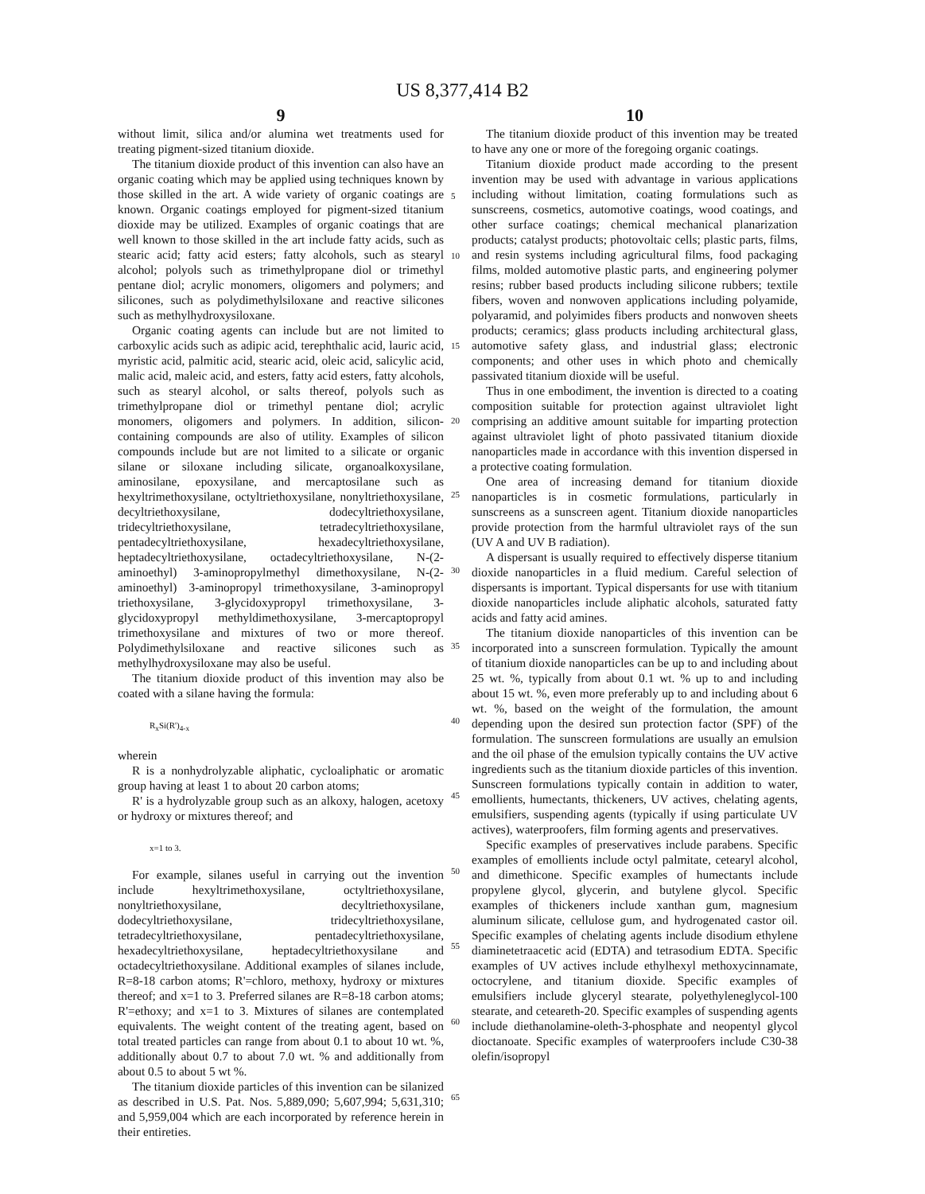US 8,377,414 B2
9
without limit, silica and/or alumina wet treatments used for treating pigment-sized titanium dioxide.
The titanium dioxide product of this invention can also have an organic coating which may be applied using techniques known by those skilled in the art. A wide variety of organic coatings are known. Organic coatings employed for pigment-sized titanium dioxide may be utilized. Examples of organic coatings that are well known to those skilled in the art include fatty acids, such as stearic acid; fatty acid esters; fatty alcohols, such as stearyl alcohol; polyols such as trimethylpropane diol or trimethyl pentane diol; acrylic monomers, oligomers and polymers; and silicones, such as polydimethylsiloxane and reactive silicones such as methylhydroxysiloxane.
Organic coating agents can include but are not limited to carboxylic acids such as adipic acid, terephthalic acid, lauric acid, myristic acid, palmitic acid, stearic acid, oleic acid, salicylic acid, malic acid, maleic acid, and esters, fatty acid esters, fatty alcohols, such as stearyl alcohol, or salts thereof, polyols such as trimethylpropane diol or trimethyl pentane diol; acrylic monomers, oligomers and polymers. In addition, silicon-containing compounds are also of utility. Examples of silicon compounds include but are not limited to a silicate or organic silane or siloxane including silicate, organoalkoxysilane, aminosilane, epoxysilane, and mercaptosilane such as hexyltrimethoxysilane, octyltriethoxysilane, nonyltriethoxysilane, decyltriethoxysilane, dodecyltriethoxysilane, tridecyltriethoxysilane, tetradecyltriethoxysilane, pentadecyltriethoxysilane, hexadecyltriethoxysilane, heptadecyltriethoxysilane, octadecyltriethoxysilane, N-(2-aminoethyl) 3-aminopropylmethyl dimethoxysilane, N-(2-aminoethyl) 3-aminopropyl trimethoxysilane, 3-aminopropyl triethoxysilane, 3-glycidoxypropyl trimethoxysilane, 3-glycidoxypropyl methyldimethoxysilane, 3-mercaptopropyl trimethoxysilane and mixtures of two or more thereof. Polydimethylsiloxane and reactive silicones such as methylhydroxysiloxane may also be useful.
The titanium dioxide product of this invention may also be coated with a silane having the formula:
R<sub>x</sub>Si(R')<sub>4-x</sub>
wherein
R is a nonhydrolyzable aliphatic, cycloaliphatic or aromatic group having at least 1 to about 20 carbon atoms;
R' is a hydrolyzable group such as an alkoxy, halogen, acetoxy or hydroxy or mixtures thereof; and
x=1 to 3.
For example, silanes useful in carrying out the invention include hexyltrimethoxysilane, octyltriethoxysilane, nonyltriethoxysilane, decyltriethoxysilane, dodecyltriethoxysilane, tridecyltriethoxysilane, tetradecyltriethoxysilane, pentadecyltriethoxysilane, hexadecyltriethoxysilane, heptadecyltriethoxysilane and octadecyltriethoxysilane. Additional examples of silanes include, R=8-18 carbon atoms; R'=chloro, methoxy, hydroxy or mixtures thereof; and x=1 to 3. Preferred silanes are R=8-18 carbon atoms; R'=ethoxy; and x=1 to 3. Mixtures of silanes are contemplated equivalents. The weight content of the treating agent, based on total treated particles can range from about 0.1 to about 10 wt. %, additionally about 0.7 to about 7.0 wt. % and additionally from about 0.5 to about 5 wt %.
The titanium dioxide particles of this invention can be silanized as described in U.S. Pat. Nos. 5,889,090; 5,607,994; 5,631,310; and 5,959,004 which are each incorporated by reference herein in their entireties.
10
The titanium dioxide product of this invention may be treated to have any one or more of the foregoing organic coatings.
Titanium dioxide product made according to the present invention may be used with advantage in various applications including without limitation, coating formulations such as sunscreens, cosmetics, automotive coatings, wood coatings, and other surface coatings; chemical mechanical planarization products; catalyst products; photovoltaic cells; plastic parts, films, and resin systems including agricultural films, food packaging films, molded automotive plastic parts, and engineering polymer resins; rubber based products including silicone rubbers; textile fibers, woven and nonwoven applications including polyamide, polyaramid, and polyimides fibers products and nonwoven sheets products; ceramics; glass products including architectural glass, automotive safety glass, and industrial glass; electronic components; and other uses in which photo and chemically passivated titanium dioxide will be useful.
Thus in one embodiment, the invention is directed to a coating composition suitable for protection against ultraviolet light comprising an additive amount suitable for imparting protection against ultraviolet light of photo passivated titanium dioxide nanoparticles made in accordance with this invention dispersed in a protective coating formulation.
One area of increasing demand for titanium dioxide nanoparticles is in cosmetic formulations, particularly in sunscreens as a sunscreen agent. Titanium dioxide nanoparticles provide protection from the harmful ultraviolet rays of the sun (UV A and UV B radiation).
A dispersant is usually required to effectively disperse titanium dioxide nanoparticles in a fluid medium. Careful selection of dispersants is important. Typical dispersants for use with titanium dioxide nanoparticles include aliphatic alcohols, saturated fatty acids and fatty acid amines.
The titanium dioxide nanoparticles of this invention can be incorporated into a sunscreen formulation. Typically the amount of titanium dioxide nanoparticles can be up to and including about 25 wt. %, typically from about 0.1 wt. % up to and including about 15 wt. %, even more preferably up to and including about 6 wt. %, based on the weight of the formulation, the amount depending upon the desired sun protection factor (SPF) of the formulation. The sunscreen formulations are usually an emulsion and the oil phase of the emulsion typically contains the UV active ingredients such as the titanium dioxide particles of this invention. Sunscreen formulations typically contain in addition to water, emollients, humectants, thickeners, UV actives, chelating agents, emulsifiers, suspending agents (typically if using particulate UV actives), waterproofers, film forming agents and preservatives.
Specific examples of preservatives include parabens. Specific examples of emollients include octyl palmitate, cetearyl alcohol, and dimethicone. Specific examples of humectants include propylene glycol, glycerin, and butylene glycol. Specific examples of thickeners include xanthan gum, magnesium aluminum silicate, cellulose gum, and hydrogenated castor oil. Specific examples of chelating agents include disodium ethylene diaminetetraacetic acid (EDTA) and tetrasodium EDTA. Specific examples of UV actives include ethylhexyl methoxycinnamate, octocrylene, and titanium dioxide. Specific examples of emulsifiers include glyceryl stearate, polyethyleneglycol-100 stearate, and ceteareth-20. Specific examples of suspending agents include diethanolamine-oleth-3-phosphate and neopentyl glycol dioctanoate. Specific examples of waterproofers include C30-38 olefin/isopropyl
5
10
15
20
25
30
35
40
45
50
55
60
65